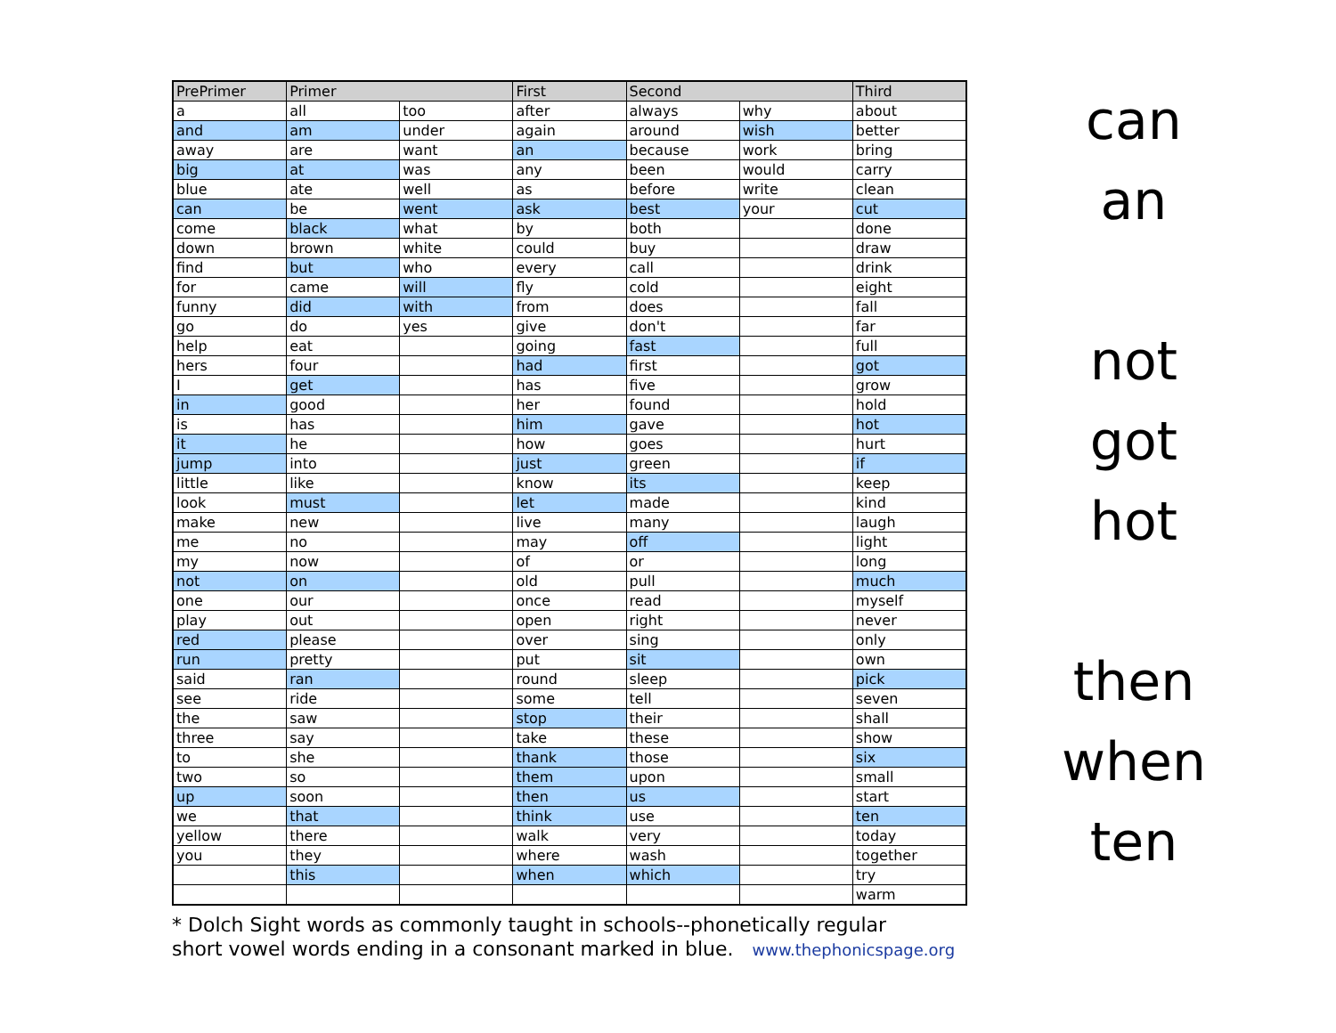| PrePrimer | Primer | | First | Second | | Third |
| --- | --- | --- | --- | --- | --- | --- |
| a | all | too | after | always | why | about |
| and | am | under | again | around | wish | better |
| away | are | want | an | because | work | bring |
| big | at | was | any | been | would | carry |
| blue | ate | well | as | before | write | clean |
| can | be | went | ask | best | your | cut |
| come | black | what | by | both | | done |
| down | brown | white | could | buy | | draw |
| find | but | who | every | call | | drink |
| for | came | will | fly | cold | | eight |
| funny | did | with | from | does | | fall |
| go | do | yes | give | don't | | far |
| help | eat | | going | fast | | full |
| hers | four | | had | first | | got |
| I | get | | has | five | | grow |
| in | good | | her | found | | hold |
| is | has | | him | gave | | hot |
| it | he | | how | goes | | hurt |
| jump | into | | just | green | | if |
| little | like | | know | its | | keep |
| look | must | | let | made | | kind |
| make | new | | live | many | | laugh |
| me | no | | may | off | | light |
| my | now | | of | or | | long |
| not | on | | old | pull | | much |
| one | our | | once | read | | myself |
| play | out | | open | right | | never |
| red | please | | over | sing | | only |
| run | pretty | | put | sit | | own |
| said | ran | | round | sleep | | pick |
| see | ride | | some | tell | | seven |
| the | saw | | stop | their | | shall |
| three | say | | take | these | | show |
| to | she | | thank | those | | six |
| two | so | | them | upon | | small |
| up | soon | | then | us | | start |
| we | that | | think | use | | ten |
| yellow | there | | walk | very | | today |
| you | they | | where | wash | | together |
| | this | | when | which | | try |
| | | | | | | warm |
* Dolch Sight words as commonly taught in schools--phonetically regular
short vowel words ending in a consonant marked in blue. www.thephonicspage.org
can
an
not
got
hot
then
when
ten